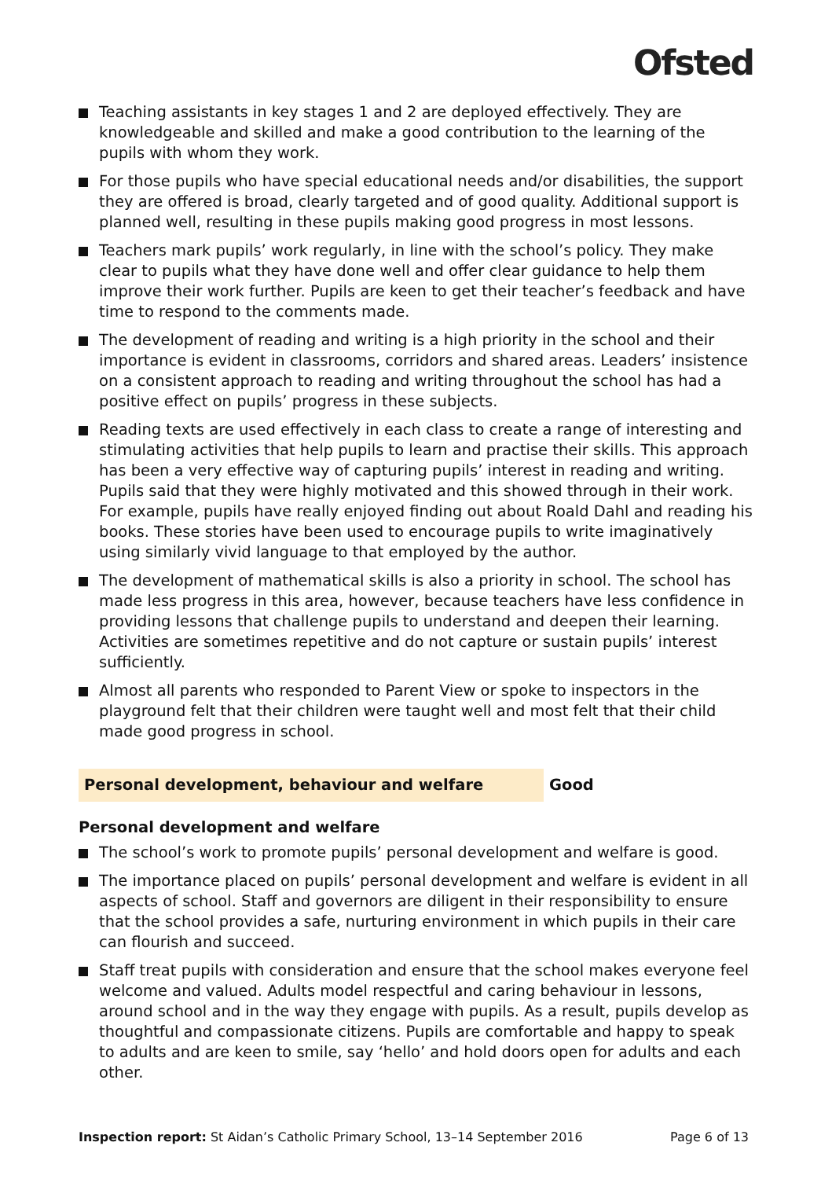Ofsted
Teaching assistants in key stages 1 and 2 are deployed effectively. They are knowledgeable and skilled and make a good contribution to the learning of the pupils with whom they work.
For those pupils who have special educational needs and/or disabilities, the support they are offered is broad, clearly targeted and of good quality. Additional support is planned well, resulting in these pupils making good progress in most lessons.
Teachers mark pupils’ work regularly, in line with the school’s policy. They make clear to pupils what they have done well and offer clear guidance to help them improve their work further. Pupils are keen to get their teacher’s feedback and have time to respond to the comments made.
The development of reading and writing is a high priority in the school and their importance is evident in classrooms, corridors and shared areas. Leaders’ insistence on a consistent approach to reading and writing throughout the school has had a positive effect on pupils’ progress in these subjects.
Reading texts are used effectively in each class to create a range of interesting and stimulating activities that help pupils to learn and practise their skills. This approach has been a very effective way of capturing pupils’ interest in reading and writing. Pupils said that they were highly motivated and this showed through in their work. For example, pupils have really enjoyed finding out about Roald Dahl and reading his books. These stories have been used to encourage pupils to write imaginatively using similarly vivid language to that employed by the author.
The development of mathematical skills is also a priority in school. The school has made less progress in this area, however, because teachers have less confidence in providing lessons that challenge pupils to understand and deepen their learning. Activities are sometimes repetitive and do not capture or sustain pupils’ interest sufficiently.
Almost all parents who responded to Parent View or spoke to inspectors in the playground felt that their children were taught well and most felt that their child made good progress in school.
Personal development, behaviour and welfare Good
Personal development and welfare
The school’s work to promote pupils’ personal development and welfare is good.
The importance placed on pupils’ personal development and welfare is evident in all aspects of school. Staff and governors are diligent in their responsibility to ensure that the school provides a safe, nurturing environment in which pupils in their care can flourish and succeed.
Staff treat pupils with consideration and ensure that the school makes everyone feel welcome and valued. Adults model respectful and caring behaviour in lessons, around school and in the way they engage with pupils. As a result, pupils develop as thoughtful and compassionate citizens. Pupils are comfortable and happy to speak to adults and are keen to smile, say ‘hello’ and hold doors open for adults and each other.
Inspection report: St Aidan’s Catholic Primary School, 13–14 September 2016
Page 6 of 13